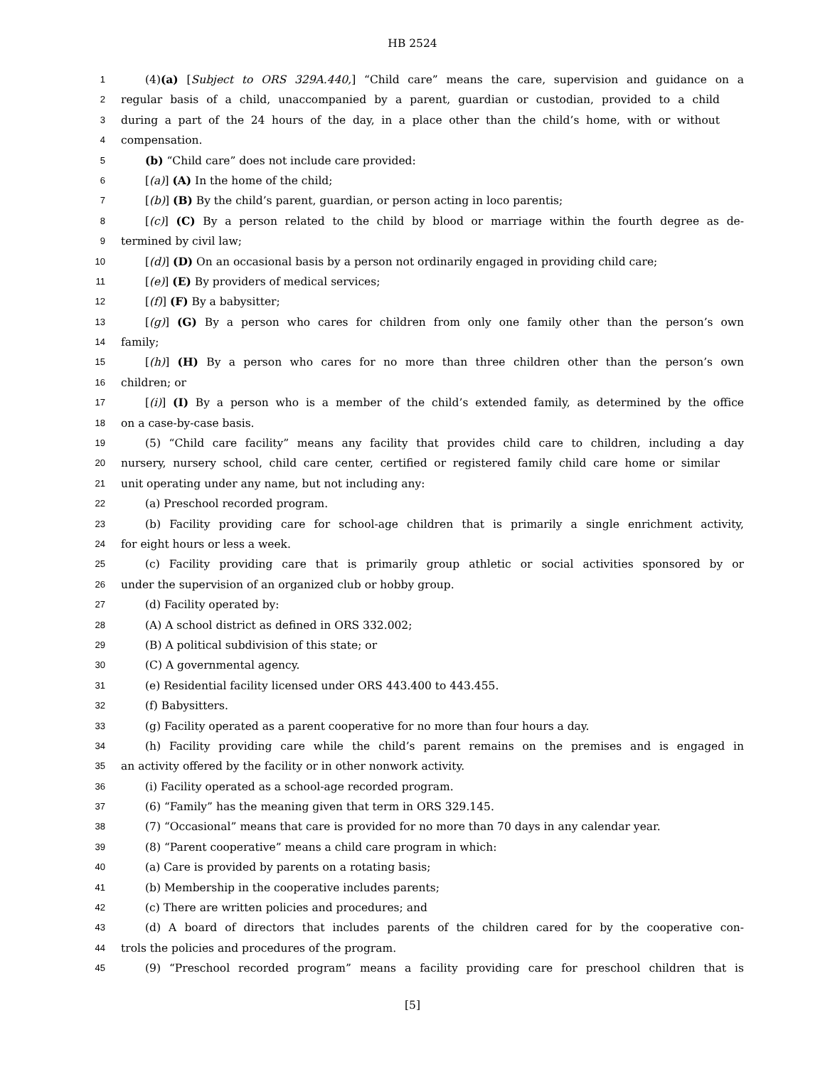HB 2524
1 (4)(a) [Subject to ORS 329A.440,] “Child care” means the care, supervision and guidance on a
2 regular basis of a child, unaccompanied by a parent, guardian or custodian, provided to a child
3 during a part of the 24 hours of the day, in a place other than the child’s home, with or without
4 compensation.
5 (b) “Child care” does not include care provided:
6 [(a)] (A) In the home of the child;
7 [(b)] (B) By the child’s parent, guardian, or person acting in loco parentis;
8 [(c)] (C) By a person related to the child by blood or marriage within the fourth degree as de-
9 termined by civil law;
10 [(d)] (D) On an occasional basis by a person not ordinarily engaged in providing child care;
11 [(e)] (E) By providers of medical services;
12 [(f)] (F) By a babysitter;
13 [(g)] (G) By a person who cares for children from only one family other than the person’s own
14 family;
15 [(h)] (H) By a person who cares for no more than three children other than the person’s own
16 children; or
17 [(i)] (I) By a person who is a member of the child’s extended family, as determined by the office
18 on a case-by-case basis.
19 (5) “Child care facility” means any facility that provides child care to children, including a day
20 nursery, nursery school, child care center, certified or registered family child care home or similar
21 unit operating under any name, but not including any:
22 (a) Preschool recorded program.
23 (b) Facility providing care for school-age children that is primarily a single enrichment activity,
24 for eight hours or less a week.
25 (c) Facility providing care that is primarily group athletic or social activities sponsored by or
26 under the supervision of an organized club or hobby group.
27 (d) Facility operated by:
28 (A) A school district as defined in ORS 332.002;
29 (B) A political subdivision of this state; or
30 (C) A governmental agency.
31 (e) Residential facility licensed under ORS 443.400 to 443.455.
32 (f) Babysitters.
33 (g) Facility operated as a parent cooperative for no more than four hours a day.
34 (h) Facility providing care while the child’s parent remains on the premises and is engaged in
35 an activity offered by the facility or in other nonwork activity.
36 (i) Facility operated as a school-age recorded program.
37 (6) “Family” has the meaning given that term in ORS 329.145.
38 (7) “Occasional” means that care is provided for no more than 70 days in any calendar year.
39 (8) “Parent cooperative” means a child care program in which:
40 (a) Care is provided by parents on a rotating basis;
41 (b) Membership in the cooperative includes parents;
42 (c) There are written policies and procedures; and
43 (d) A board of directors that includes parents of the children cared for by the cooperative con-
44 trols the policies and procedures of the program.
45 (9) “Preschool recorded program” means a facility providing care for preschool children that is
[5]